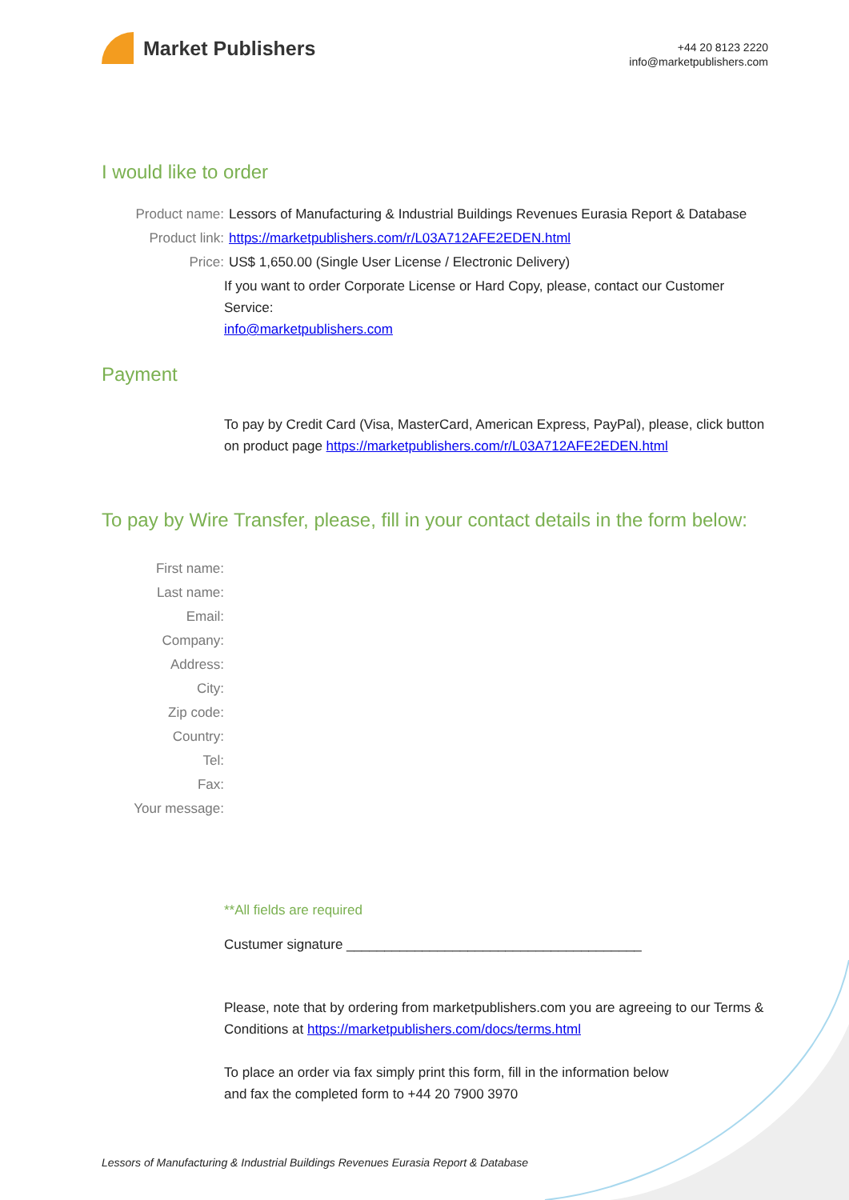Market Publishers
+44 20 8123 2220
info@marketpublishers.com
I would like to order
Product name: Lessors of Manufacturing & Industrial Buildings Revenues Eurasia Report & Database
Product link: https://marketpublishers.com/r/L03A712AFE2EDEN.html
Price: US$ 1,650.00 (Single User License / Electronic Delivery)
If you want to order Corporate License or Hard Copy, please, contact our Customer Service:
info@marketpublishers.com
Payment
To pay by Credit Card (Visa, MasterCard, American Express, PayPal), please, click button on product page https://marketpublishers.com/r/L03A712AFE2EDEN.html
To pay by Wire Transfer, please, fill in your contact details in the form below:
First name:
Last name:
Email:
Company:
Address:
City:
Zip code:
Country:
Tel:
Fax:
Your message:
**All fields are required
Custumer signature _______________________________________
Please, note that by ordering from marketpublishers.com you are agreeing to our Terms & Conditions at https://marketpublishers.com/docs/terms.html
To place an order via fax simply print this form, fill in the information below
and fax the completed form to +44 20 7900 3970
Lessors of Manufacturing & Industrial Buildings Revenues Eurasia Report & Database